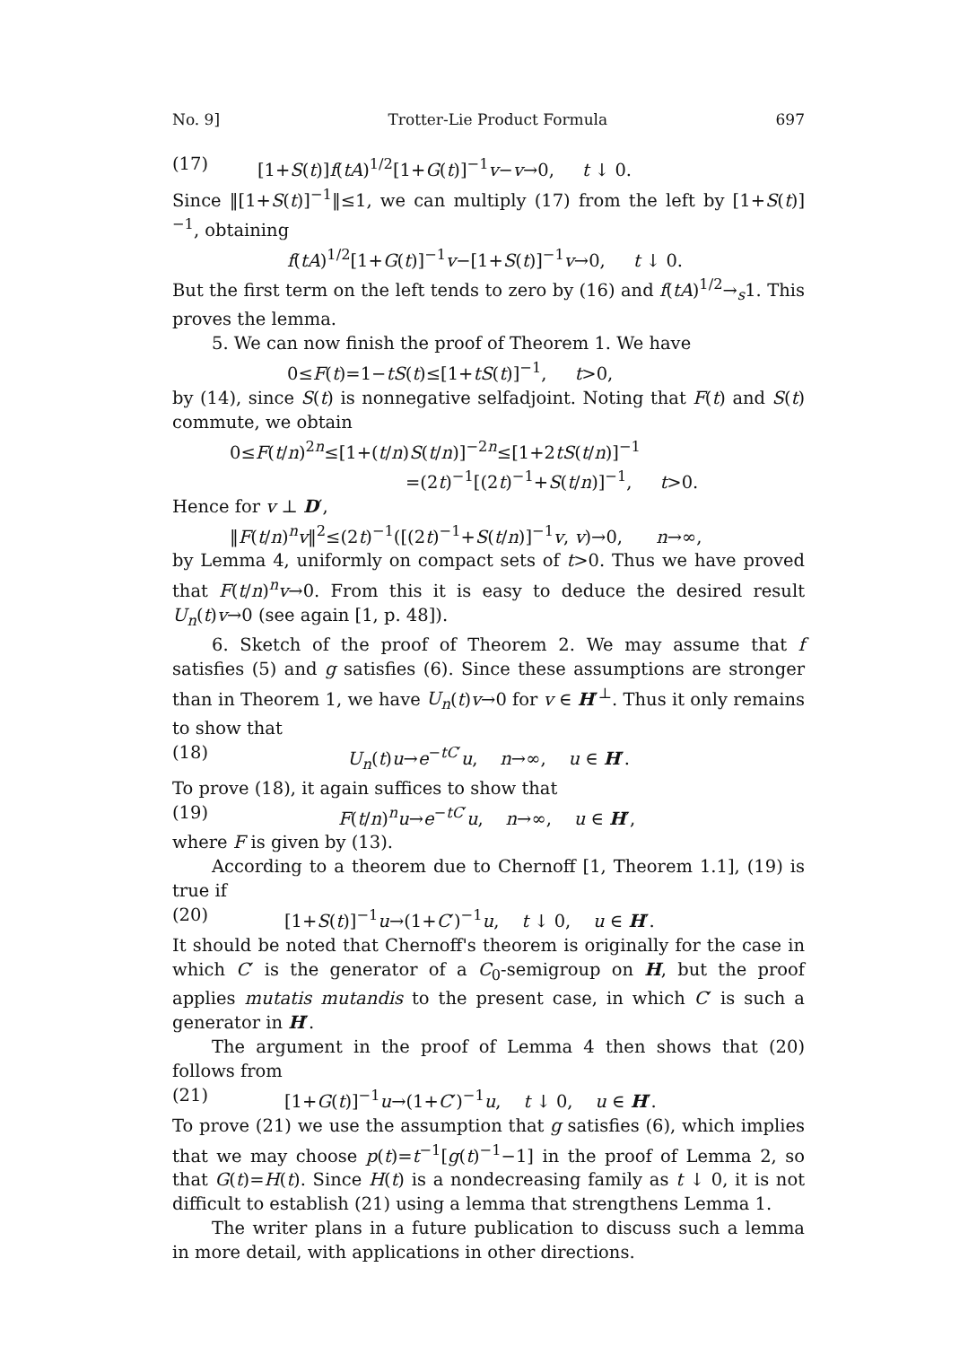No. 9] Trotter-Lie Product Formula 697
(17) [1+S(t)]f(tA)<sup>1/2</sup>[1+G(t)]<sup>−1</sup>v−v→0, t ↓ 0.
Since ‖[1+S(t)]<sup>−1</sup>‖≤1, we can multiply (17) from the left by [1+S(t)]<sup>−1</sup>, obtaining
f(tA)<sup>1/2</sup>[1+G(t)]<sup>−1</sup>v−[1+S(t)]<sup>−1</sup>v→0, t ↓ 0.
But the first term on the left tends to zero by (16) and f(tA)<sup>1/2</sup>→<sub>s</sub>1. This proves the lemma.
5. We can now finish the proof of Theorem 1. We have
0≤F(t)=1−tS(t)≤[1+tS(t)]<sup>−1</sup>, t>0,
by (14), since S(t) is nonnegative selfadjoint. Noting that F(t) and S(t) commute, we obtain
0≤F(t/n)<sup>2n</sup>≤[1+(t/n)S(t/n)]<sup>−2n</sup>≤[1+2tS(t/n)]<sup>−1</sup>
=(2t)<sup>−1</sup>[(2t)<sup>−1</sup>+S(t/n)]<sup>−1</sup>, t>0.
Hence for v ⊥ D′,
‖F(t/n)<sup>n</sup>v‖<sup>2</sup>≤(2t)<sup>−1</sup>([(2t)<sup>−1</sup>+S(t/n)]<sup>−1</sup>v, v)→0, n→∞,
by Lemma 4, uniformly on compact sets of t>0. Thus we have proved that F(t/n)<sup>n</sup>v→0. From this it is easy to deduce the desired result U<sub>n</sub>(t)v→0 (see again [1, p. 48]).
6. Sketch of the proof of Theorem 2. We may assume that f satisfies (5) and g satisfies (6). Since these assumptions are stronger than in Theorem 1, we have U<sub>n</sub>(t)v→0 for v ∈ H′<sup>⊥</sup>. Thus it only remains to show that
(18) U<sub>n</sub>(t)u→e<sup>−tC′</sup>u, n→∞, u ∈ H′.
To prove (18), it again suffices to show that
(19) F(t/n)<sup>n</sup>u→e<sup>−tC′</sup>u, n→∞, u ∈ H′,
where F is given by (13).
According to a theorem due to Chernoff [1, Theorem 1.1], (19) is true if
(20) [1+S(t)]<sup>−1</sup>u→(1+C′)<sup>−1</sup>u, t ↓ 0, u ∈ H′.
It should be noted that Chernoff's theorem is originally for the case in which C′ is the generator of a C<sub>0</sub>-semigroup on H, but the proof applies mutatis mutandis to the present case, in which C′ is such a generator in H′.
The argument in the proof of Lemma 4 then shows that (20) follows from
(21) [1+G(t)]<sup>−1</sup>u→(1+C′)<sup>−1</sup>u, t ↓ 0, u ∈ H′.
To prove (21) we use the assumption that g satisfies (6), which implies that we may choose p(t)=t<sup>−1</sup>[g(t)<sup>−1</sup>−1] in the proof of Lemma 2, so that G(t)=H(t). Since H(t) is a nondecreasing family as t ↓ 0, it is not difficult to establish (21) using a lemma that strengthens Lemma 1.
The writer plans in a future publication to discuss such a lemma in more detail, with applications in other directions.